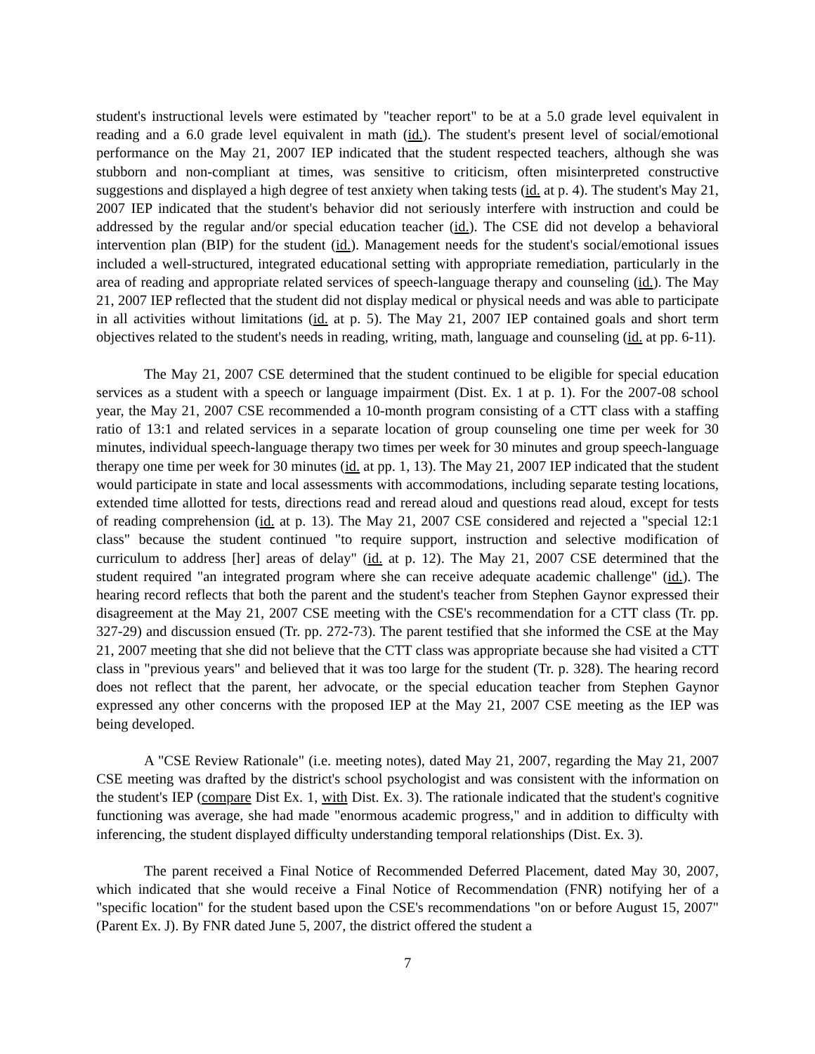student's instructional levels were estimated by "teacher report" to be at a 5.0 grade level equivalent in reading and a 6.0 grade level equivalent in math (id.). The student's present level of social/emotional performance on the May 21, 2007 IEP indicated that the student respected teachers, although she was stubborn and non-compliant at times, was sensitive to criticism, often misinterpreted constructive suggestions and displayed a high degree of test anxiety when taking tests (id. at p. 4). The student's May 21, 2007 IEP indicated that the student's behavior did not seriously interfere with instruction and could be addressed by the regular and/or special education teacher (id.). The CSE did not develop a behavioral intervention plan (BIP) for the student (id.). Management needs for the student's social/emotional issues included a well-structured, integrated educational setting with appropriate remediation, particularly in the area of reading and appropriate related services of speech-language therapy and counseling (id.). The May 21, 2007 IEP reflected that the student did not display medical or physical needs and was able to participate in all activities without limitations (id. at p. 5). The May 21, 2007 IEP contained goals and short term objectives related to the student's needs in reading, writing, math, language and counseling (id. at pp. 6-11).
The May 21, 2007 CSE determined that the student continued to be eligible for special education services as a student with a speech or language impairment (Dist. Ex. 1 at p. 1). For the 2007-08 school year, the May 21, 2007 CSE recommended a 10-month program consisting of a CTT class with a staffing ratio of 13:1 and related services in a separate location of group counseling one time per week for 30 minutes, individual speech-language therapy two times per week for 30 minutes and group speech-language therapy one time per week for 30 minutes (id. at pp. 1, 13). The May 21, 2007 IEP indicated that the student would participate in state and local assessments with accommodations, including separate testing locations, extended time allotted for tests, directions read and reread aloud and questions read aloud, except for tests of reading comprehension (id. at p. 13). The May 21, 2007 CSE considered and rejected a "special 12:1 class" because the student continued "to require support, instruction and selective modification of curriculum to address [her] areas of delay" (id. at p. 12). The May 21, 2007 CSE determined that the student required "an integrated program where she can receive adequate academic challenge" (id.). The hearing record reflects that both the parent and the student's teacher from Stephen Gaynor expressed their disagreement at the May 21, 2007 CSE meeting with the CSE's recommendation for a CTT class (Tr. pp. 327-29) and discussion ensued (Tr. pp. 272-73). The parent testified that she informed the CSE at the May 21, 2007 meeting that she did not believe that the CTT class was appropriate because she had visited a CTT class in "previous years" and believed that it was too large for the student (Tr. p. 328). The hearing record does not reflect that the parent, her advocate, or the special education teacher from Stephen Gaynor expressed any other concerns with the proposed IEP at the May 21, 2007 CSE meeting as the IEP was being developed.
A "CSE Review Rationale" (i.e. meeting notes), dated May 21, 2007, regarding the May 21, 2007 CSE meeting was drafted by the district's school psychologist and was consistent with the information on the student's IEP (compare Dist Ex. 1, with Dist. Ex. 3). The rationale indicated that the student's cognitive functioning was average, she had made "enormous academic progress," and in addition to difficulty with inferencing, the student displayed difficulty understanding temporal relationships (Dist. Ex. 3).
The parent received a Final Notice of Recommended Deferred Placement, dated May 30, 2007, which indicated that she would receive a Final Notice of Recommendation (FNR) notifying her of a "specific location" for the student based upon the CSE's recommendations "on or before August 15, 2007" (Parent Ex. J). By FNR dated June 5, 2007, the district offered the student a
7